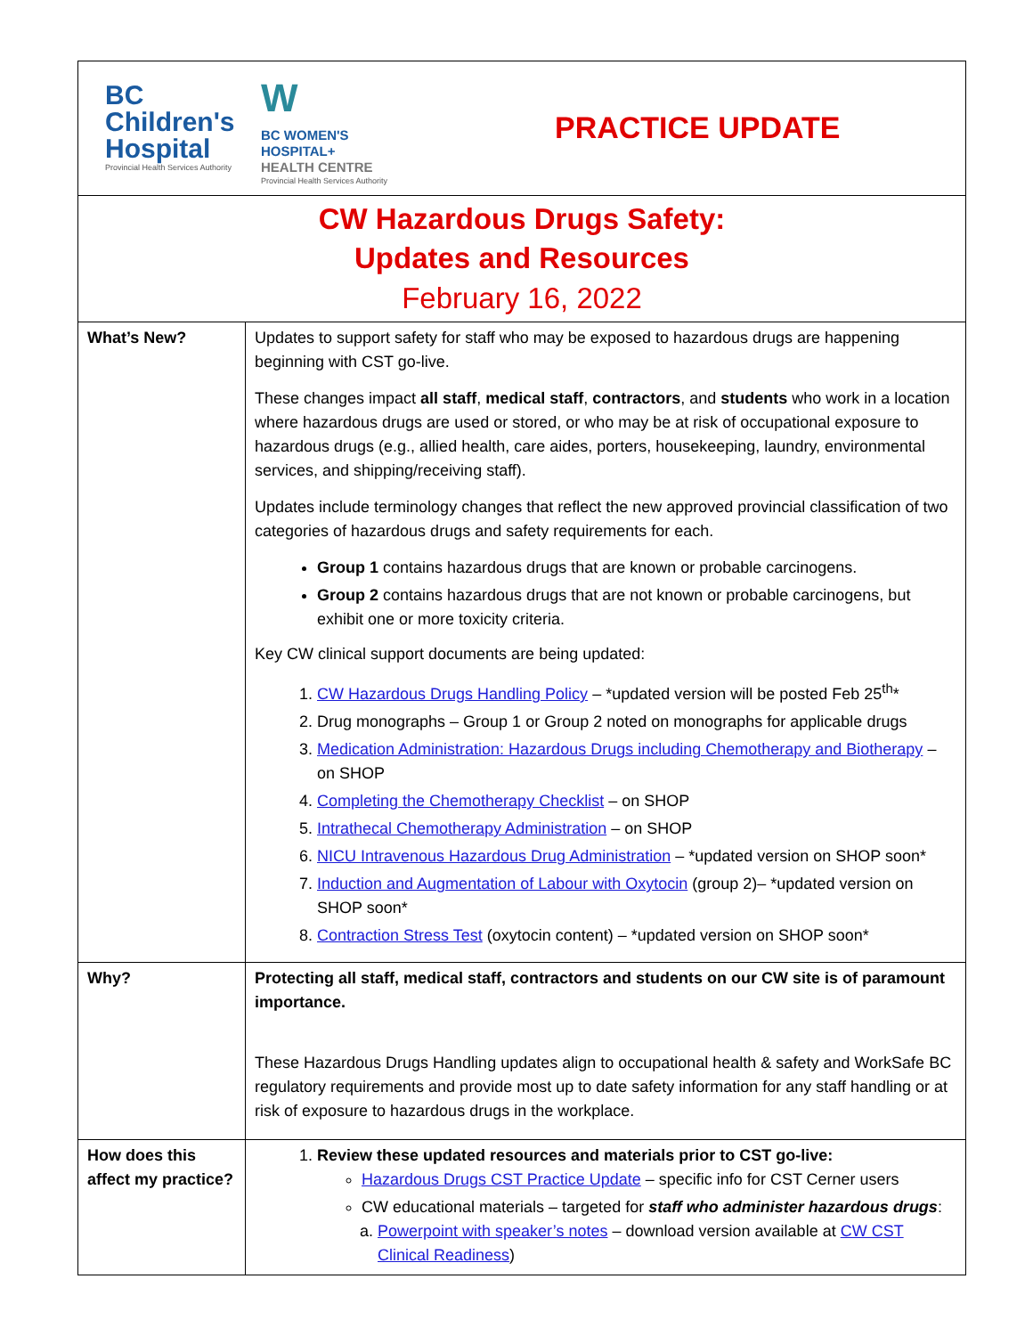| BC Children's Hospital Provincial Health Services Authority W BC WOMEN'S HOSPITAL+ HEALTH CENTRE Provincial Health Services Authority PRACTICE UPDATE | |
| CW Hazardous Drugs Safety: Updates and Resources February 16, 2022 | |
| What’s New? | Updates to support safety for staff who may be exposed to hazardous drugs are happening beginning with CST go-live. These changes impact all staff , medical staff , contractors , and students who work in a location where hazardous drugs are used or stored, or who may be at risk of occupational exposure to hazardous drugs (e.g., allied health, care aides, porters, housekeeping, laundry, environmental services, and shipping/receiving staff). Updates include terminology changes that reflect the new approved provincial classification of two categories of hazardous drugs and safety requirements for each. Group 1 contains hazardous drugs that are known or probable carcinogens. Group 2 contains hazardous drugs that are not known or probable carcinogens, but exhibit one or more toxicity criteria. Key CW clinical support documents are being updated: 1. CW Hazardous Drugs Handling Policy – *updated version will be posted Feb 25<sup>th</sup>* 2. Drug monographs – Group 1 or Group 2 noted on monographs for applicable drugs 3. Medication Administration: Hazardous Drugs including Chemotherapy and Biotherapy – on SHOP 4. Completing the Chemotherapy Checklist – on SHOP 5. Intrathecal Chemotherapy Administration – on SHOP 6. NICU Intravenous Hazardous Drug Administration – *updated version on SHOP soon* 7. Induction and Augmentation of Labour with Oxytocin (group 2)– *updated version on SHOP soon* 8. Contraction Stress Test (oxytocin content) – *updated version on SHOP soon* |
| Why? | Protecting all staff, medical staff, contractors and students on our CW site is of paramount importance. These Hazardous Drugs Handling updates align to occupational health & safety and WorkSafe BC regulatory requirements and provide most up to date safety information for any staff handling or at risk of exposure to hazardous drugs in the workplace. |
| How does this affect my practice? | 1. Review these updated resources and materials prior to CST go-live: Hazardous Drugs CST Practice Update – specific info for CST Cerner users CW educational materials – targeted for staff who administer hazardous drugs : a. Powerpoint with speaker’s notes – download version available at CW CST Clinical Readiness ) |